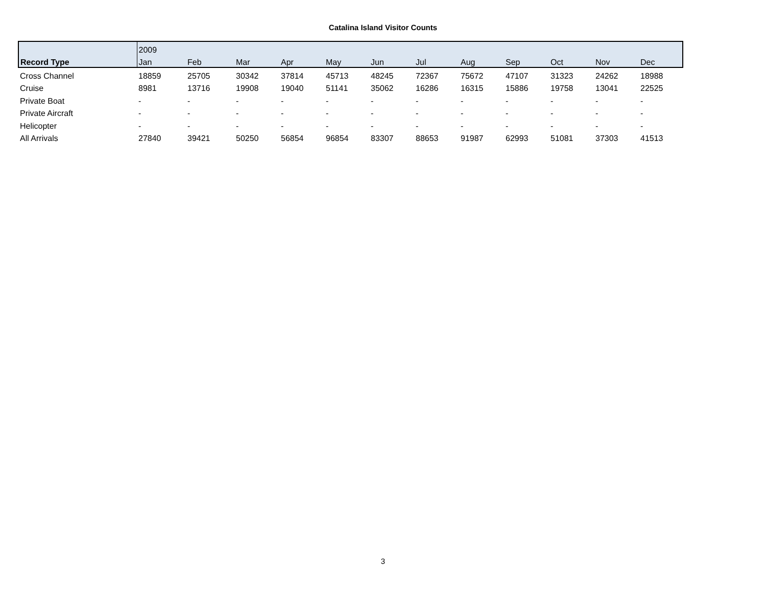Catalina Island Visitor Counts
| | 2009 | | | | | | | | | | | |
| --- | --- | --- | --- | --- | --- | --- | --- | --- | --- | --- | --- | --- |
| Record Type | Jan | Feb | Mar | Apr | May | Jun | Jul | Aug | Sep | Oct | Nov | Dec |
| Cross Channel | 18859 | 25705 | 30342 | 37814 | 45713 | 48245 | 72367 | 75672 | 47107 | 31323 | 24262 | 18988 |
| Cruise | 8981 | 13716 | 19908 | 19040 | 51141 | 35062 | 16286 | 16315 | 15886 | 19758 | 13041 | 22525 |
| Private Boat | - | - | - | - | - | - | - | - | - | - | - | - |
| Private Aircraft | - | - | - | - | - | - | - | - | - | - | - | - |
| Helicopter | - | - | - | - | - | - | - | - | - | - | - | - |
| All Arrivals | 27840 | 39421 | 50250 | 56854 | 96854 | 83307 | 88653 | 91987 | 62993 | 51081 | 37303 | 41513 |
3